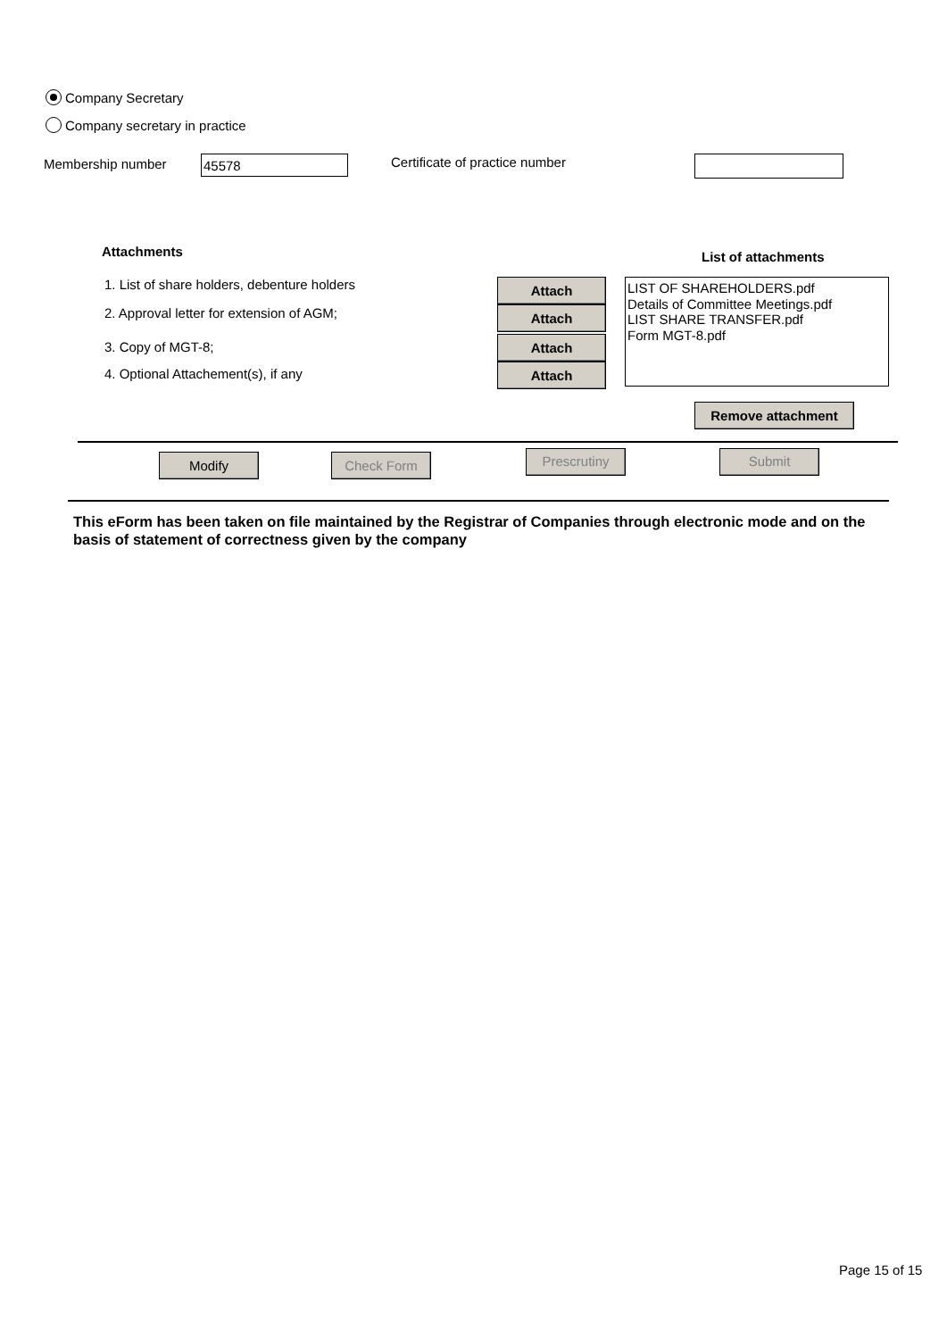Company Secretary
Company secretary in practice
Membership number 45578 Certificate of practice number
Attachments List of attachments
1. List of share holders, debenture holders
2. Approval letter for extension of AGM;
3. Copy of MGT-8;
4. Optional Attachement(s), if any
Attach
Attach
Attach
Attach
LIST OF SHAREHOLDERS.pdf
Details of Committee Meetings.pdf
LIST SHARE TRANSFER.pdf
Form MGT-8.pdf
Remove attachment
Modify Check Form Prescrutiny Submit
This eForm has been taken on file maintained by the Registrar of Companies through electronic mode and on the basis of statement of correctness given by the company
Page 15 of 15